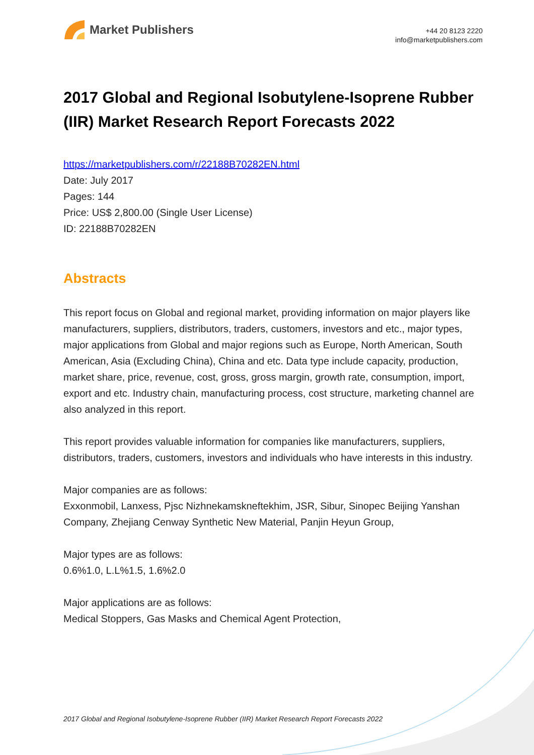Market Publishers
+44 20 8123 2220
info@marketpublishers.com
2017 Global and Regional Isobutylene-Isoprene Rubber (IIR) Market Research Report Forecasts 2022
https://marketpublishers.com/r/22188B70282EN.html
Date: July 2017
Pages: 144
Price: US$ 2,800.00 (Single User License)
ID: 22188B70282EN
Abstracts
This report focus on Global and regional market, providing information on major players like manufacturers, suppliers, distributors, traders, customers, investors and etc., major types, major applications from Global and major regions such as Europe, North American, South American, Asia (Excluding China), China and etc. Data type include capacity, production, market share, price, revenue, cost, gross, gross margin, growth rate, consumption, import, export and etc. Industry chain, manufacturing process, cost structure, marketing channel are also analyzed in this report.
This report provides valuable information for companies like manufacturers, suppliers, distributors, traders, customers, investors and individuals who have interests in this industry.
Major companies are as follows:
Exxonmobil, Lanxess, Pjsc Nizhnekamskneftekhim, JSR, Sibur, Sinopec Beijing Yanshan Company, Zhejiang Cenway Synthetic New Material, Panjin Heyun Group,
Major types are as follows:
0.6%1.0, L.L%1.5, 1.6%2.0
Major applications are as follows:
Medical Stoppers, Gas Masks and Chemical Agent Protection,
2017 Global and Regional Isobutylene-Isoprene Rubber (IIR) Market Research Report Forecasts 2022